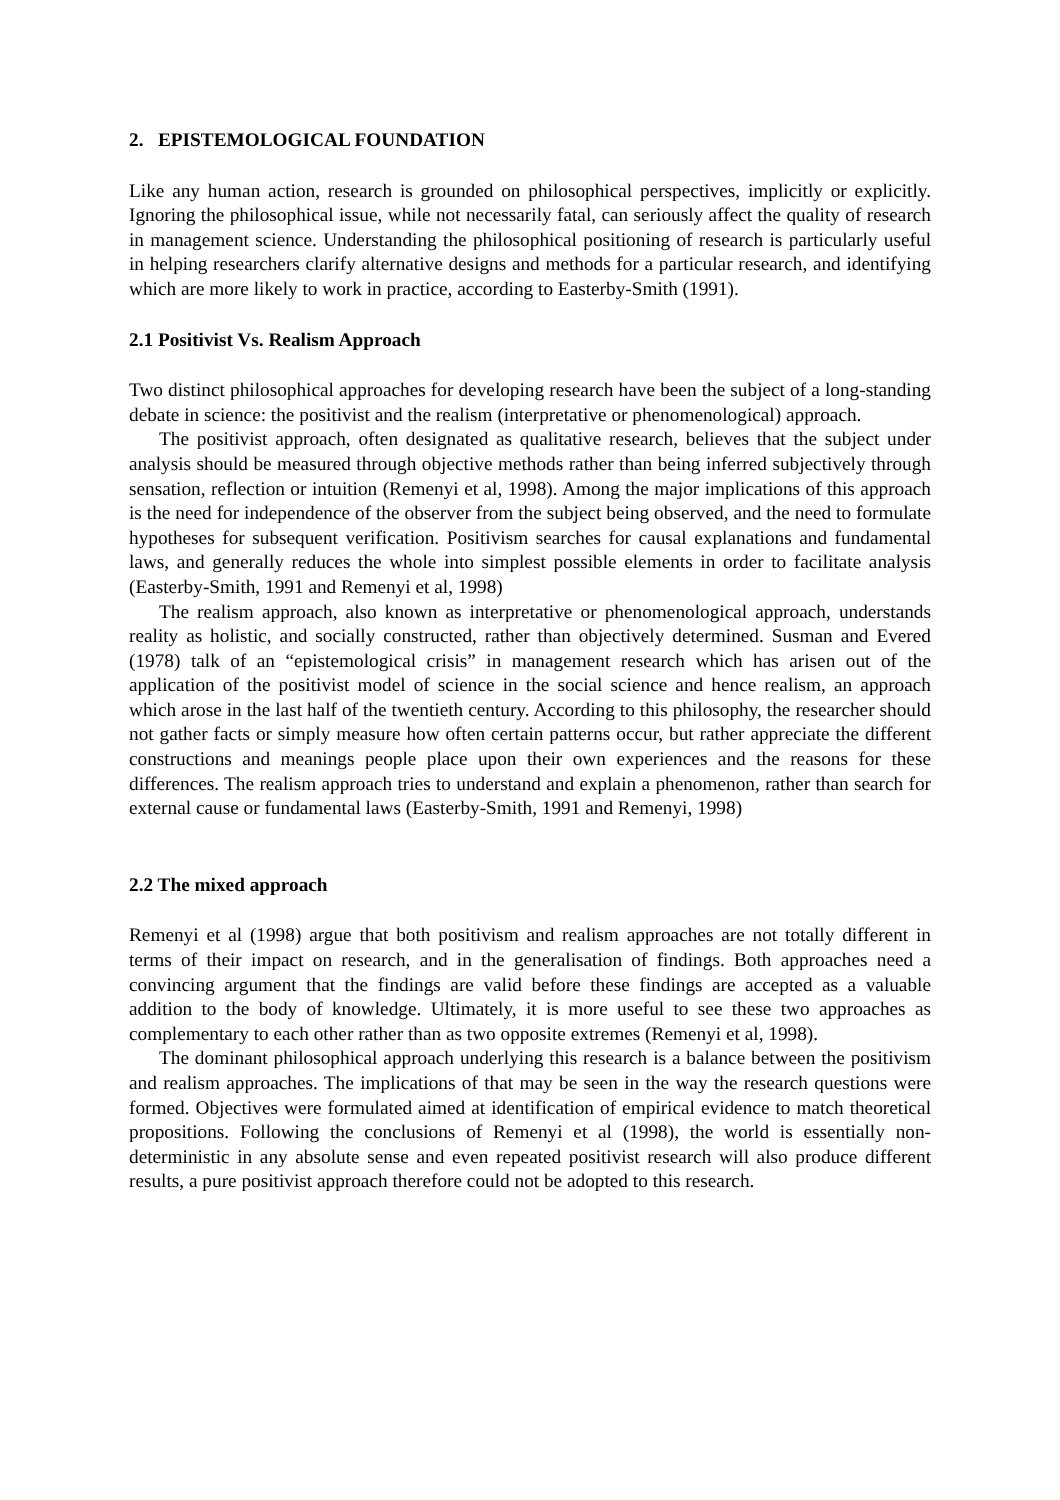2. EPISTEMOLOGICAL FOUNDATION
Like any human action, research is grounded on philosophical perspectives, implicitly or explicitly. Ignoring the philosophical issue, while not necessarily fatal, can seriously affect the quality of research in management science. Understanding the philosophical positioning of research is particularly useful in helping researchers clarify alternative designs and methods for a particular research, and identifying which are more likely to work in practice, according to Easterby-Smith (1991).
2.1 Positivist Vs. Realism Approach
Two distinct philosophical approaches for developing research have been the subject of a long-standing debate in science: the positivist and the realism (interpretative or phenomenological) approach.
The positivist approach, often designated as qualitative research, believes that the subject under analysis should be measured through objective methods rather than being inferred subjectively through sensation, reflection or intuition (Remenyi et al, 1998). Among the major implications of this approach is the need for independence of the observer from the subject being observed, and the need to formulate hypotheses for subsequent verification. Positivism searches for causal explanations and fundamental laws, and generally reduces the whole into simplest possible elements in order to facilitate analysis (Easterby-Smith, 1991 and Remenyi et al, 1998)
The realism approach, also known as interpretative or phenomenological approach, understands reality as holistic, and socially constructed, rather than objectively determined. Susman and Evered (1978) talk of an “epistemological crisis” in management research which has arisen out of the application of the positivist model of science in the social science and hence realism, an approach which arose in the last half of the twentieth century. According to this philosophy, the researcher should not gather facts or simply measure how often certain patterns occur, but rather appreciate the different constructions and meanings people place upon their own experiences and the reasons for these differences. The realism approach tries to understand and explain a phenomenon, rather than search for external cause or fundamental laws (Easterby-Smith, 1991 and Remenyi, 1998)
2.2 The mixed approach
Remenyi et al (1998) argue that both positivism and realism approaches are not totally different in terms of their impact on research, and in the generalisation of findings. Both approaches need a convincing argument that the findings are valid before these findings are accepted as a valuable addition to the body of knowledge. Ultimately, it is more useful to see these two approaches as complementary to each other rather than as two opposite extremes (Remenyi et al, 1998).
The dominant philosophical approach underlying this research is a balance between the positivism and realism approaches. The implications of that may be seen in the way the research questions were formed. Objectives were formulated aimed at identification of empirical evidence to match theoretical propositions. Following the conclusions of Remenyi et al (1998), the world is essentially non-deterministic in any absolute sense and even repeated positivist research will also produce different results, a pure positivist approach therefore could not be adopted to this research.